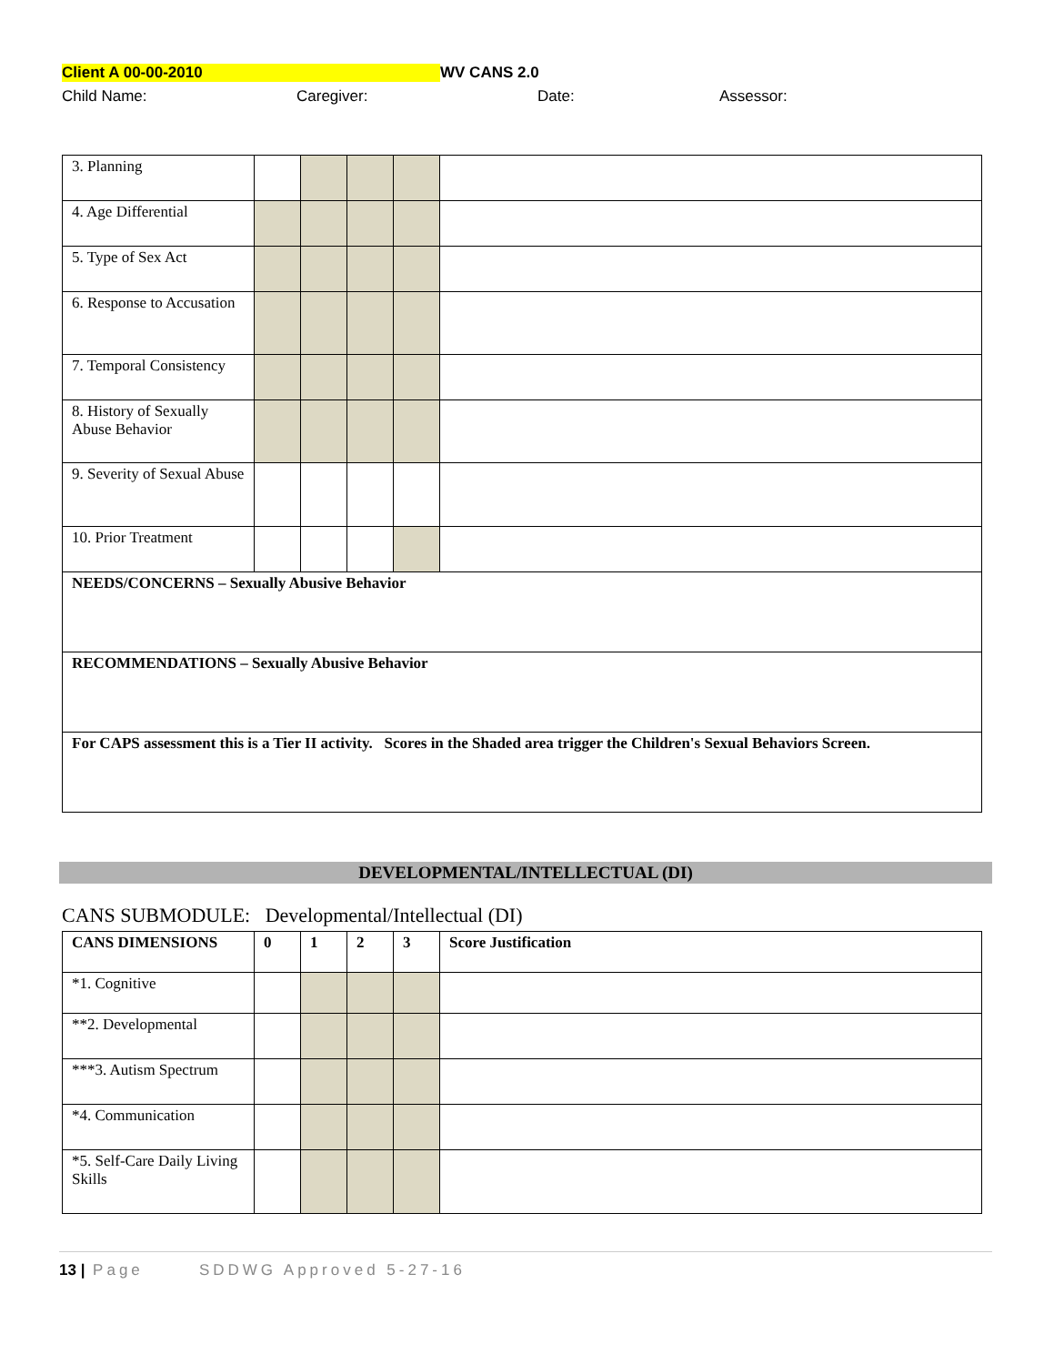Client A 00-00-2010 WV CANS 2.0
Child Name: Caregiver: Date: Assessor:
| 3. Planning | | | | | |
| 4. Age Differential | | | | | |
| 5. Type of Sex Act | | | | | |
| 6. Response to Accusation | | | | | |
| 7. Temporal Consistency | | | | | |
| 8. History of Sexually Abuse Behavior | | | | | |
| 9. Severity of Sexual Abuse | | | | | |
| 10. Prior Treatment | | | | | |
| NEEDS/CONCERNS – Sexually Abusive Behavior | | | | | |
| RECOMMENDATIONS – Sexually Abusive Behavior | | | | | |
| For CAPS assessment this is a Tier II activity. Scores in the Shaded area trigger the Children's Sexual Behaviors Screen. | | | | | |
DEVELOPMENTAL/INTELLECTUAL (DI)
CANS SUBMODULE: Developmental/Intellectual (DI)
| CANS DIMENSIONS | 0 | 1 | 2 | 3 | Score Justification |
| *1. Cognitive | | | | | |
| **2. Developmental | | | | | |
| ***3. Autism Spectrum | | | | | |
| *4. Communication | | | | | |
| *5. Self-Care Daily Living Skills | | | | | |
13 | Page SDDWG Approved 5-27-16